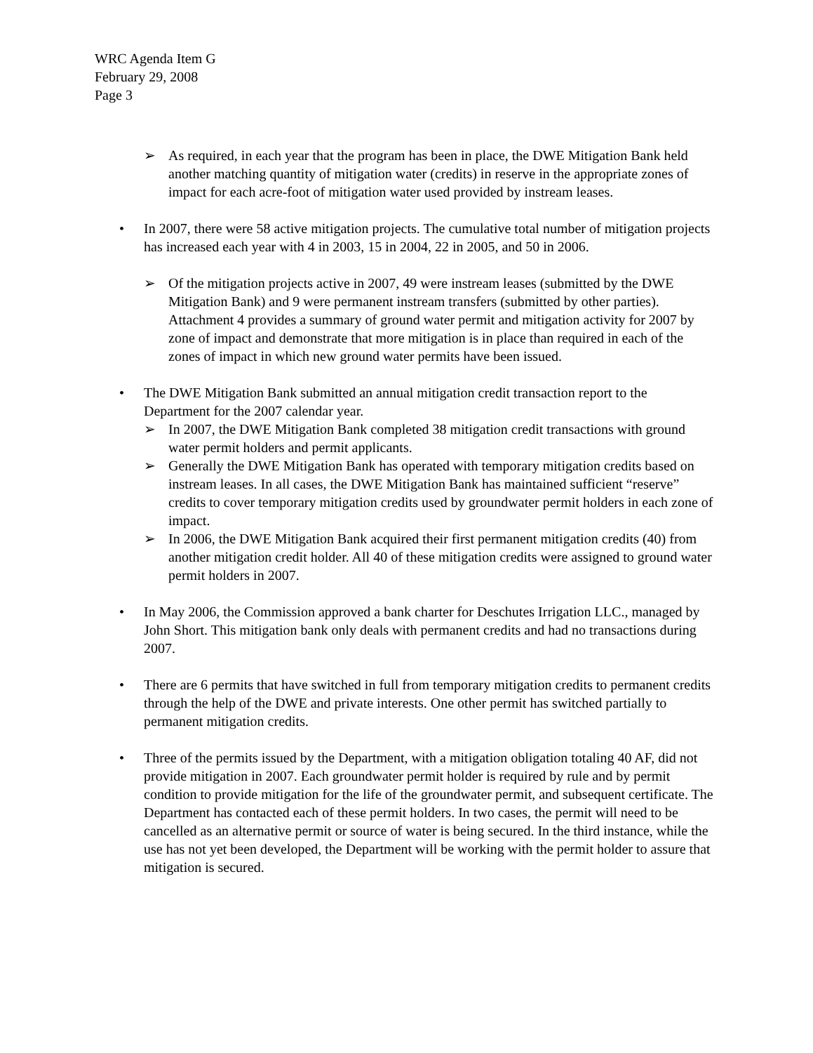WRC Agenda Item G
February 29, 2008
Page 3
➢ As required, in each year that the program has been in place, the DWE Mitigation Bank held another matching quantity of mitigation water (credits) in reserve in the appropriate zones of impact for each acre-foot of mitigation water used provided by instream leases.
• In 2007, there were 58 active mitigation projects. The cumulative total number of mitigation projects has increased each year with 4 in 2003, 15 in 2004, 22 in 2005, and 50 in 2006.
➢ Of the mitigation projects active in 2007, 49 were instream leases (submitted by the DWE Mitigation Bank) and 9 were permanent instream transfers (submitted by other parties). Attachment 4 provides a summary of ground water permit and mitigation activity for 2007 by zone of impact and demonstrate that more mitigation is in place than required in each of the zones of impact in which new ground water permits have been issued.
• The DWE Mitigation Bank submitted an annual mitigation credit transaction report to the Department for the 2007 calendar year.
➢ In 2007, the DWE Mitigation Bank completed 38 mitigation credit transactions with ground water permit holders and permit applicants.
➢ Generally the DWE Mitigation Bank has operated with temporary mitigation credits based on instream leases. In all cases, the DWE Mitigation Bank has maintained sufficient “reserve” credits to cover temporary mitigation credits used by groundwater permit holders in each zone of impact.
➢ In 2006, the DWE Mitigation Bank acquired their first permanent mitigation credits (40) from another mitigation credit holder. All 40 of these mitigation credits were assigned to ground water permit holders in 2007.
• In May 2006, the Commission approved a bank charter for Deschutes Irrigation LLC., managed by John Short. This mitigation bank only deals with permanent credits and had no transactions during 2007.
• There are 6 permits that have switched in full from temporary mitigation credits to permanent credits through the help of the DWE and private interests. One other permit has switched partially to permanent mitigation credits.
• Three of the permits issued by the Department, with a mitigation obligation totaling 40 AF, did not provide mitigation in 2007. Each groundwater permit holder is required by rule and by permit condition to provide mitigation for the life of the groundwater permit, and subsequent certificate. The Department has contacted each of these permit holders. In two cases, the permit will need to be cancelled as an alternative permit or source of water is being secured. In the third instance, while the use has not yet been developed, the Department will be working with the permit holder to assure that mitigation is secured.